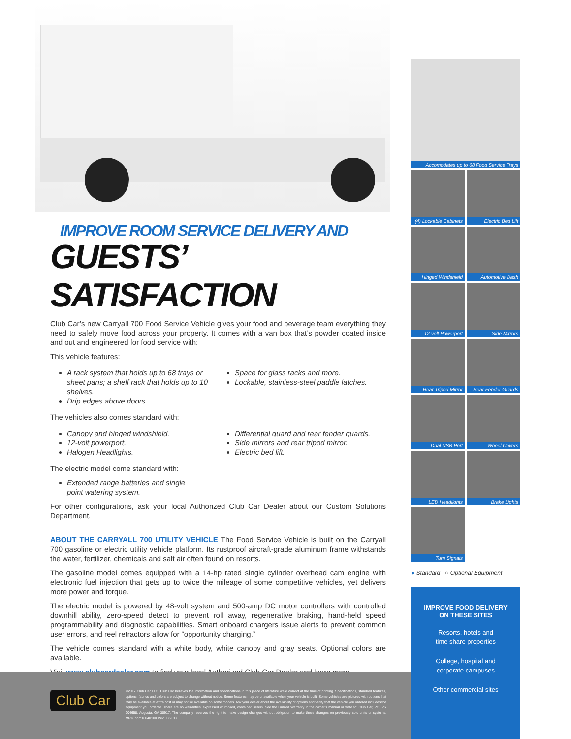IMPROVE ROOM SERVICE DELIVERY AND
GUESTS’ SATISFACTION
Club Car’s new Carryall 700 Food Service Vehicle gives your food and beverage team everything they need to safely move food across your property. It comes with a van box that’s powder coated inside and out and engineered for food service with:
This vehicle features:
A rack system that holds up to 68 trays or sheet pans; a shelf rack that holds up to 10 shelves.
Drip edges above doors.
Space for glass racks and more.
Lockable, stainless-steel paddle latches.
The vehicles also comes standard with:
Canopy and hinged windshield.
12-volt powerport.
Halogen Headlights.
Differential guard and rear fender guards.
Side mirrors and rear tripod mirror.
Electric bed lift.
The electric model come standard with:
Extended range batteries and single point watering system.
For other configurations, ask your local Authorized Club Car Dealer about our Custom Solutions Department.
ABOUT THE CARRYALL 700 UTILITY VEHICLE The Food Service Vehicle is built on the Carryall 700 gasoline or electric utility vehicle platform. Its rustproof aircraft-grade aluminum frame withstands the water, fertilizer, chemicals and salt air often found on resorts.
The gasoline model comes equipped with a 14-hp rated single cylinder overhead cam engine with electronic fuel injection that gets up to twice the mileage of some competitive vehicles, yet delivers more power and torque.
The electric model is powered by 48-volt system and 500-amp DC motor controllers with controlled downhill ability, zero-speed detect to prevent roll away, regenerative braking, hand-held speed programmability and diagnostic capabilities. Smart onboard chargers issue alerts to prevent common user errors, and reel retractors allow for “opportunity charging.”
The vehicle comes standard with a white body, white canopy and gray seats. Optional colors are available.
Visit www.clubcardealer.com to find your local Authorized Club Car Dealer and learn more.
Accomodates up to 68 Food Service Trays
(4) Lockable Cabinets
Electric Bed Lift
Hinged Windshield
Automotive Dash
12-volt Powerport
Side Mirrors
Rear Tripod Mirror
Rear Fender Guards
Dual USB Port
Wheel Covers
LED Headlights
Brake Lights
Turn Signals
● Standard ○ Optional Equipment
Club Car
©2017 Club Car LLC. Club Car believes the information and specifications in this piece of literature were correct at the time of printing. Specifications, standard features, options, fabrics and colors are subject to change without notice. Some features may be unavailable when your vehicle is built. Some vehicles are pictured with options that may be available at extra cost or may not be available on some models. Ask your dealer about the availability of options and verify that the vehicle you ordered includes the equipment you ordered. There are no warranties, expressed or implied, contained herein. See the Limited Warranty in the owner’s manual or write to: Club Car, PO Box 204658, Augusta, GA 30917. The company reserves the right to make design changes without obligation to make these changes on previously sold units or systems. MRKTcom18040100 Rev 03/2017
IMPROVE FOOD DELIVERY
ON THESE SITES
Resorts, hotels and
time share properties
College, hospital and
corporate campuses
Other commercial sites